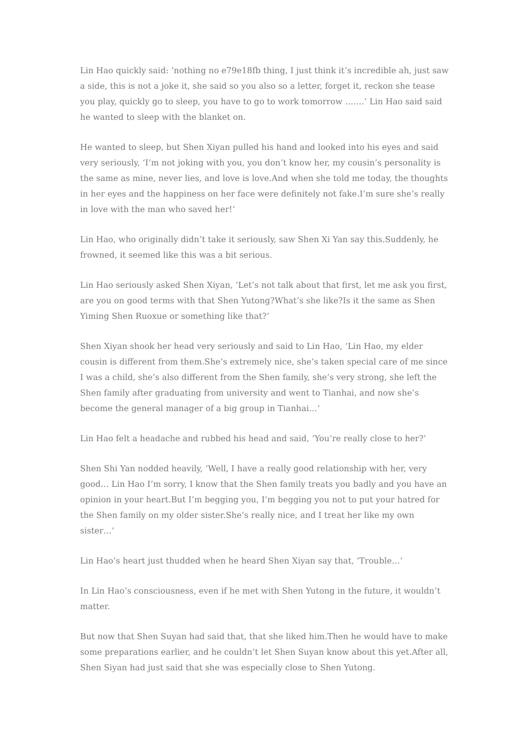Lin Hao quickly said: ‘nothing no e79e18fb thing, I just think it’s incredible ah, just saw a side, this is not a joke it, she said so you also so a letter, forget it, reckon she tease you play, quickly go to sleep, you have to go to work tomorrow …….‘ Lin Hao said said he wanted to sleep with the blanket on.
He wanted to sleep, but Shen Xiyan pulled his hand and looked into his eyes and said very seriously, ‘I’m not joking with you, you don’t know her, my cousin’s personality is the same as mine, never lies, and love is love.And when she told me today, the thoughts in her eyes and the happiness on her face were definitely not fake.I’m sure she’s really in love with the man who saved her!‘
Lin Hao, who originally didn’t take it seriously, saw Shen Xi Yan say this.Suddenly, he frowned, it seemed like this was a bit serious.
Lin Hao seriously asked Shen Xiyan, ‘Let’s not talk about that first, let me ask you first, are you on good terms with that Shen Yutong?What’s she like?Is it the same as Shen Yiming Shen Ruoxue or something like that?‘
Shen Xiyan shook her head very seriously and said to Lin Hao, ‘Lin Hao, my elder cousin is different from them.She’s extremely nice, she’s taken special care of me since I was a child, she’s also different from the Shen family, she’s very strong, she left the Shen family after graduating from university and went to Tianhai, and now she’s become the general manager of a big group in Tianhai…‘
Lin Hao felt a headache and rubbed his head and said, ‘You’re really close to her?‘
Shen Shi Yan nodded heavily, ‘Well, I have a really good relationship with her, very good… Lin Hao I’m sorry, I know that the Shen family treats you badly and you have an opinion in your heart.But I’m begging you, I’m begging you not to put your hatred for the Shen family on my older sister.She’s really nice, and I treat her like my own sister…‘
Lin Hao’s heart just thudded when he heard Shen Xiyan say that, ‘Trouble…‘
In Lin Hao’s consciousness, even if he met with Shen Yutong in the future, it wouldn’t matter.
But now that Shen Suyan had said that, that she liked him.Then he would have to make some preparations earlier, and he couldn’t let Shen Suyan know about this yet.After all, Shen Siyan had just said that she was especially close to Shen Yutong.